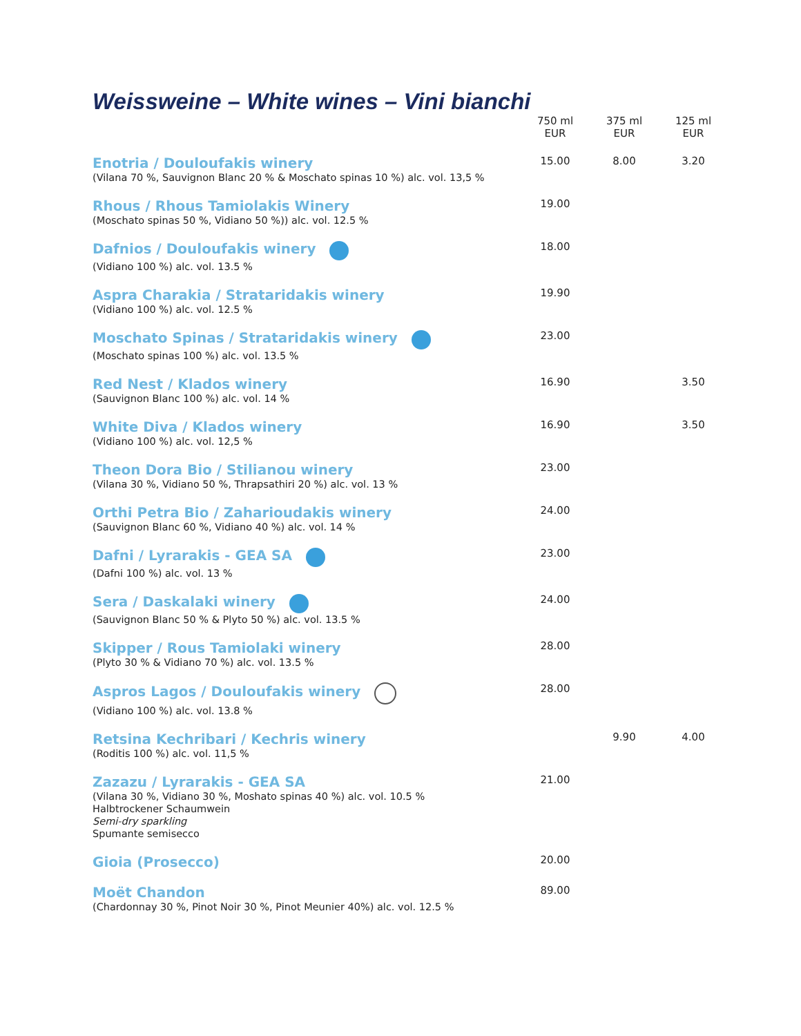Weissweine – White wines – Vini bianchi
| | 750 ml EUR | 375 ml EUR | 125 ml EUR |
| --- | --- | --- | --- |
| Enotria / Douloufakis winery (Vilana 70 %, Sauvignon Blanc 20 % & Moschato spinas 10 %) alc. vol. 13,5 % | 15.00 | 8.00 | 3.20 |
| Rhous / Rhous Tamiolakis Winery (Moschato spinas 50 %, Vidiano 50 %)) alc. vol. 12.5 % | 19.00 | | |
| Dafnios / Douloufakis winery (Vidiano 100 %) alc. vol. 13.5 % | 18.00 | | |
| Aspra Charakia / Strataridakis winery (Vidiano 100 %) alc. vol. 12.5 % | 19.90 | | |
| Moschato Spinas / Strataridakis winery (Moschato spinas 100 %) alc. vol. 13.5 % | 23.00 | | |
| Red Nest / Klados winery (Sauvignon Blanc 100 %) alc. vol. 14 % | 16.90 | | 3.50 |
| White Diva / Klados winery (Vidiano 100 %) alc. vol. 12,5 % | 16.90 | | 3.50 |
| Theon Dora Bio / Stilianou winery (Vilana 30 %, Vidiano 50 %, Thrapsathiri 20 %) alc. vol. 13 % | 23.00 | | |
| Orthi Petra Bio / Zaharioudakis winery (Sauvignon Blanc 60 %, Vidiano 40 %) alc. vol. 14 % | 24.00 | | |
| Dafni / Lyrarakis - GEA SA (Dafni 100 %) alc. vol. 13 % | 23.00 | | |
| Sera / Daskalaki winery (Sauvignon Blanc 50 % & Plyto 50 %) alc. vol. 13.5 % | 24.00 | | |
| Skipper / Rous Tamiolaki winery (Plyto 30 % & Vidiano 70 %) alc. vol. 13.5 % | 28.00 | | |
| Aspros Lagos / Douloufakis winery (Vidiano 100 %) alc. vol. 13.8 % | 28.00 | | |
| Retsina Kechribari / Kechris winery (Roditis 100 %) alc. vol. 11,5 % | | 9.90 | 4.00 |
| Zazazu / Lyrarakis - GEA SA (Vilana 30 %, Vidiano 30 %, Moshato spinas 40 %) alc. vol. 10.5 % Halbtrockener Schaumwein Semi-dry sparkling Spumante semisecco | 21.00 | | |
| Gioia (Prosecco) | 20.00 | | |
| Moët Chandon (Chardonnay 30 %, Pinot Noir 30 %, Pinot Meunier 40%) alc. vol. 12.5 % | 89.00 | | |